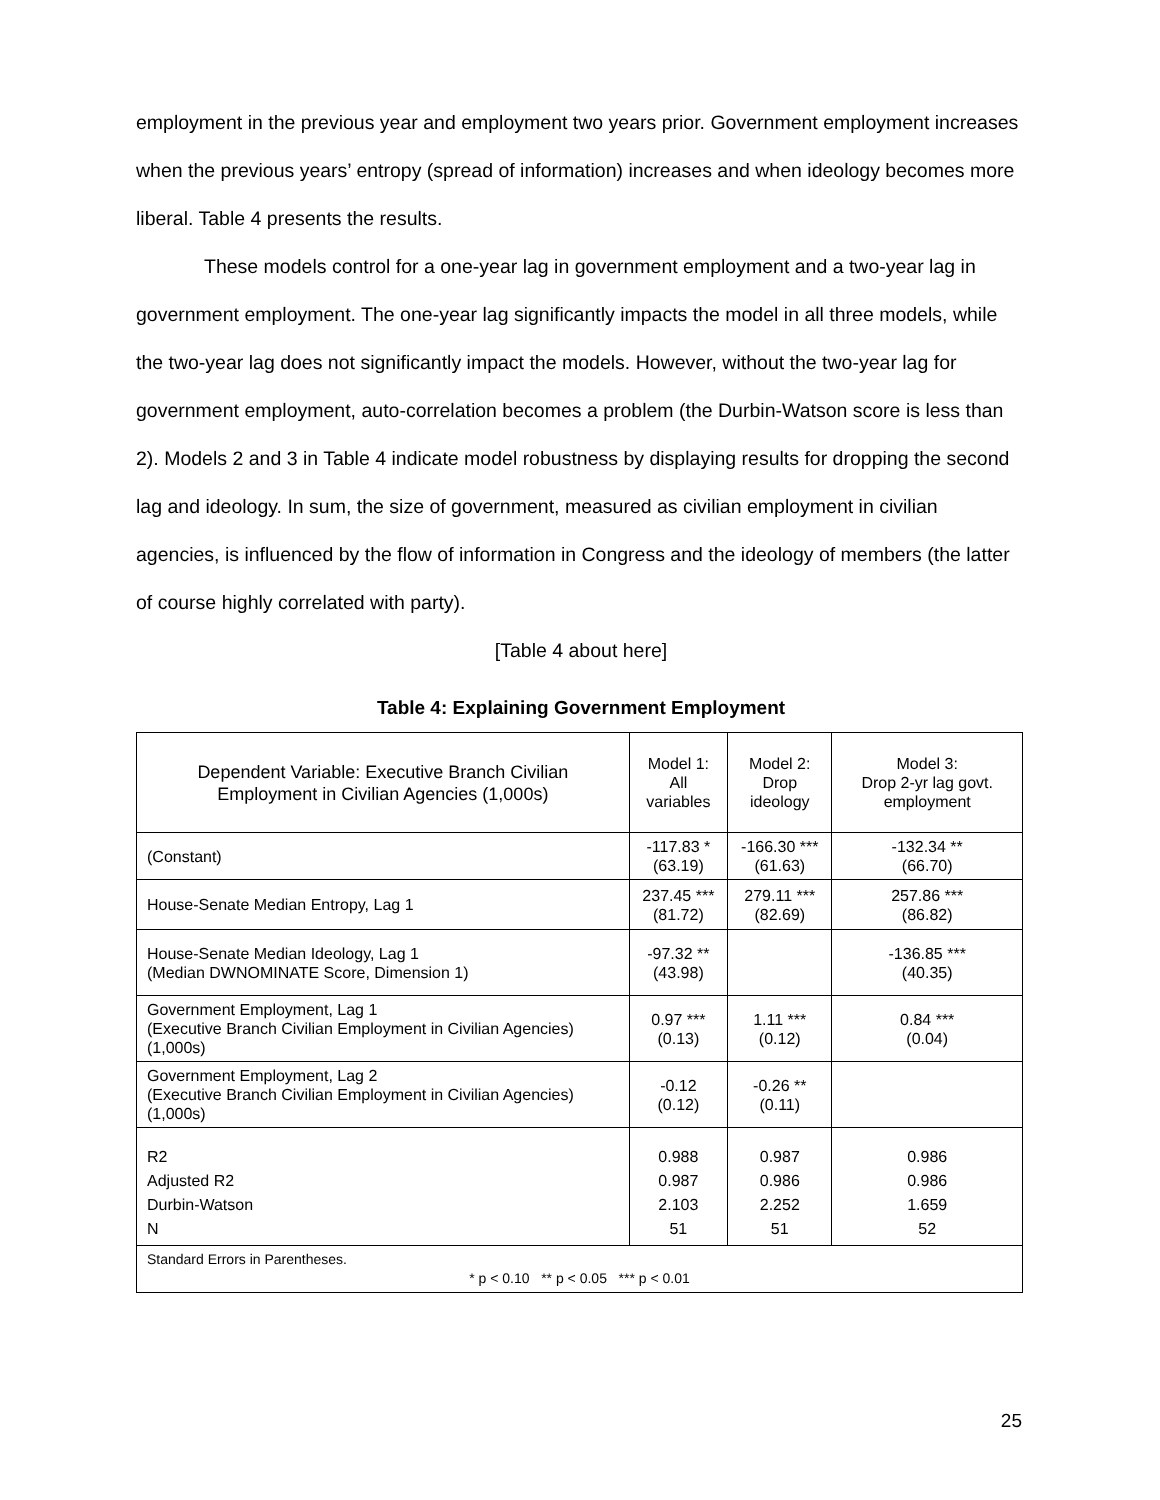employment in the previous year and employment two years prior. Government employment increases when the previous years’ entropy (spread of information) increases and when ideology becomes more liberal. Table 4 presents the results.
These models control for a one-year lag in government employment and a two-year lag in government employment. The one-year lag significantly impacts the model in all three models, while the two-year lag does not significantly impact the models. However, without the two-year lag for government employment, auto-correlation becomes a problem (the Durbin-Watson score is less than 2). Models 2 and 3 in Table 4 indicate model robustness by displaying results for dropping the second lag and ideology. In sum, the size of government, measured as civilian employment in civilian agencies, is influenced by the flow of information in Congress and the ideology of members (the latter of course highly correlated with party).
[Table 4 about here]
Table 4: Explaining Government Employment
| Dependent Variable: Executive Branch Civilian Employment in Civilian Agencies (1,000s) | Model 1: All variables | Model 2: Drop ideology | Model 3: Drop 2-yr lag govt. employment |
| (Constant) | -117.83 * (63.19) | -166.30 *** (61.63) | -132.34 ** (66.70) |
| House-Senate Median Entropy, Lag 1 | 237.45 *** (81.72) | 279.11 *** (82.69) | 257.86 *** (86.82) |
| House-Senate Median Ideology, Lag 1 (Median DWNOMINATE Score, Dimension 1) | -97.32 ** (43.98) | | -136.85 *** (40.35) |
| Government Employment, Lag 1 (Executive Branch Civilian Employment in Civilian Agencies) (1,000s) | 0.97 *** (0.13) | 1.11 *** (0.12) | 0.84 *** (0.04) |
| Government Employment, Lag 2 (Executive Branch Civilian Employment in Civilian Agencies) (1,000s) | -0.12 (0.12) | -0.26 ** (0.11) | |
| R2 Adjusted R2 Durbin-Watson N | 0.988 0.987 2.103 51 | 0.987 0.986 2.252 51 | 0.986 0.986 1.659 52 |
| Standard Errors in Parentheses. * p < 0.10 ** p < 0.05 *** p < 0.01 | | | |
25